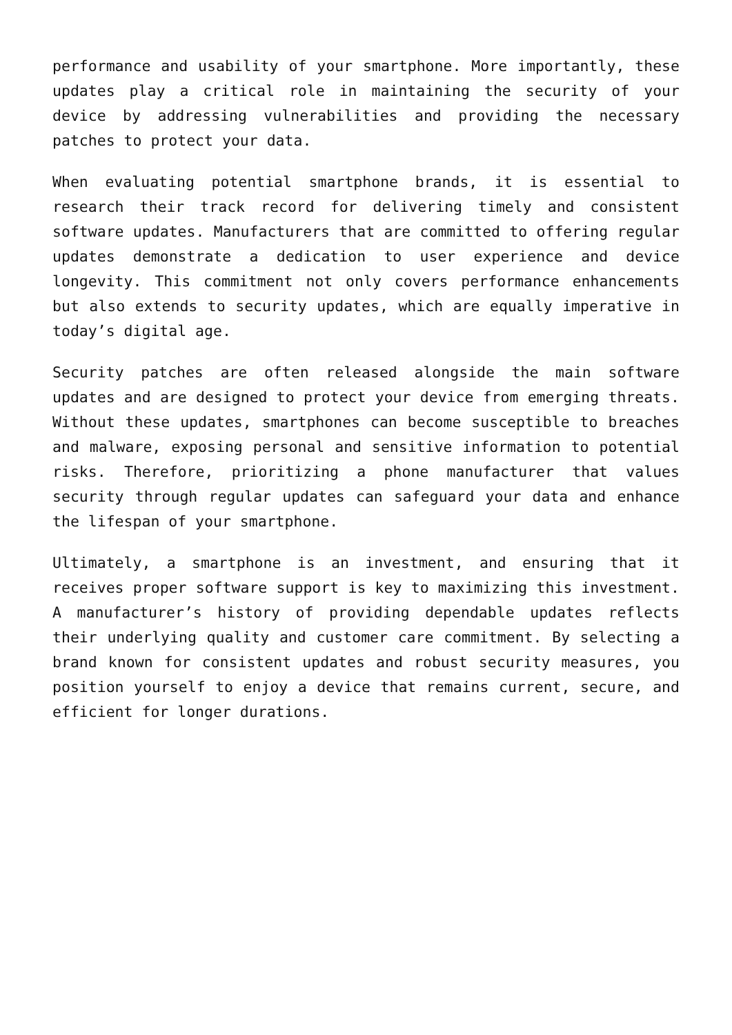performance and usability of your smartphone. More importantly, these updates play a critical role in maintaining the security of your device by addressing vulnerabilities and providing the necessary patches to protect your data.
When evaluating potential smartphone brands, it is essential to research their track record for delivering timely and consistent software updates. Manufacturers that are committed to offering regular updates demonstrate a dedication to user experience and device longevity. This commitment not only covers performance enhancements but also extends to security updates, which are equally imperative in today’s digital age.
Security patches are often released alongside the main software updates and are designed to protect your device from emerging threats. Without these updates, smartphones can become susceptible to breaches and malware, exposing personal and sensitive information to potential risks. Therefore, prioritizing a phone manufacturer that values security through regular updates can safeguard your data and enhance the lifespan of your smartphone.
Ultimately, a smartphone is an investment, and ensuring that it receives proper software support is key to maximizing this investment. A manufacturer’s history of providing dependable updates reflects their underlying quality and customer care commitment. By selecting a brand known for consistent updates and robust security measures, you position yourself to enjoy a device that remains current, secure, and efficient for longer durations.